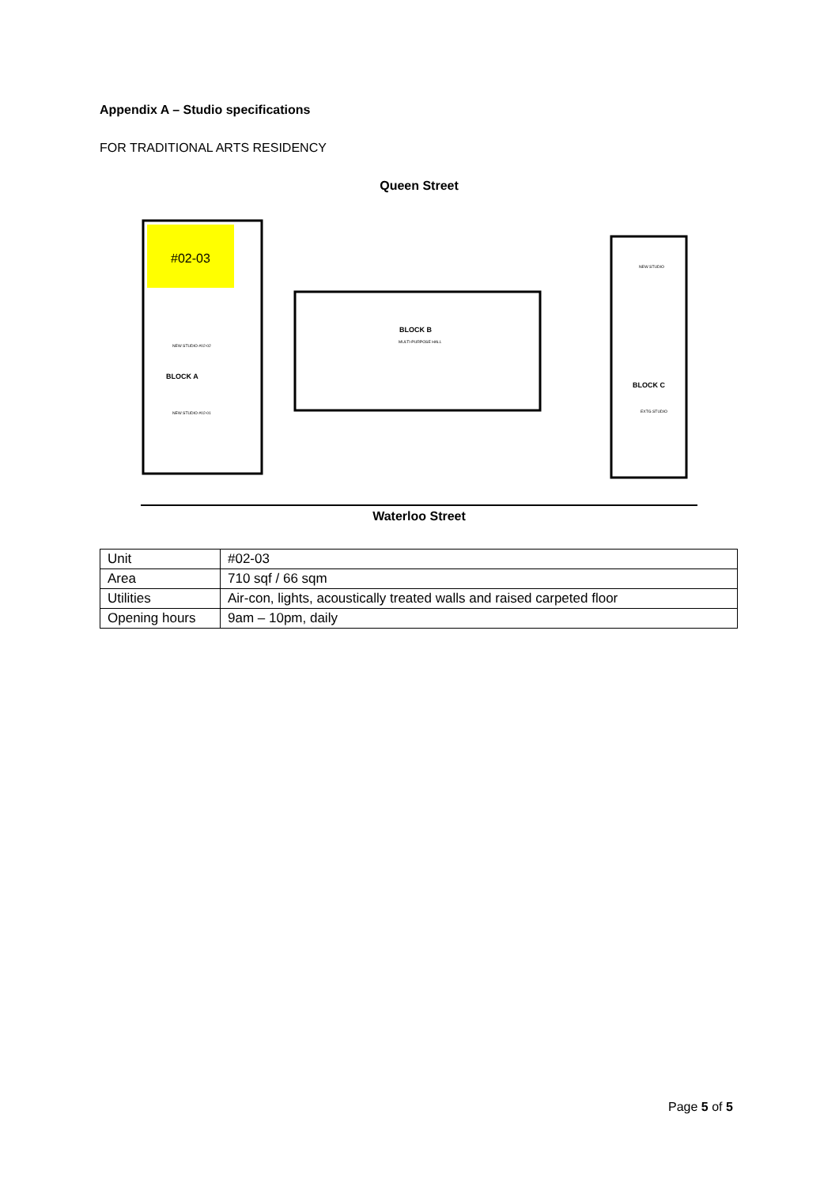Appendix A – Studio specifications
FOR TRADITIONAL ARTS RESIDENCY
Queen Street
#02-03
BLOCK A
NEW STUDIO #02-02
NEW STUDIO #02-01
BLOCK B
MULTI-PURPOSE HALL
BLOCK C
NEW STUDIO
EXTG STUDIO
Waterloo Street
| Unit | #02-03 |
| Area | 710 sqf / 66 sqm |
| Utilities | Air-con, lights, acoustically treated walls and raised carpeted floor |
| Opening hours | 9am – 10pm, daily |
Page 5 of 5